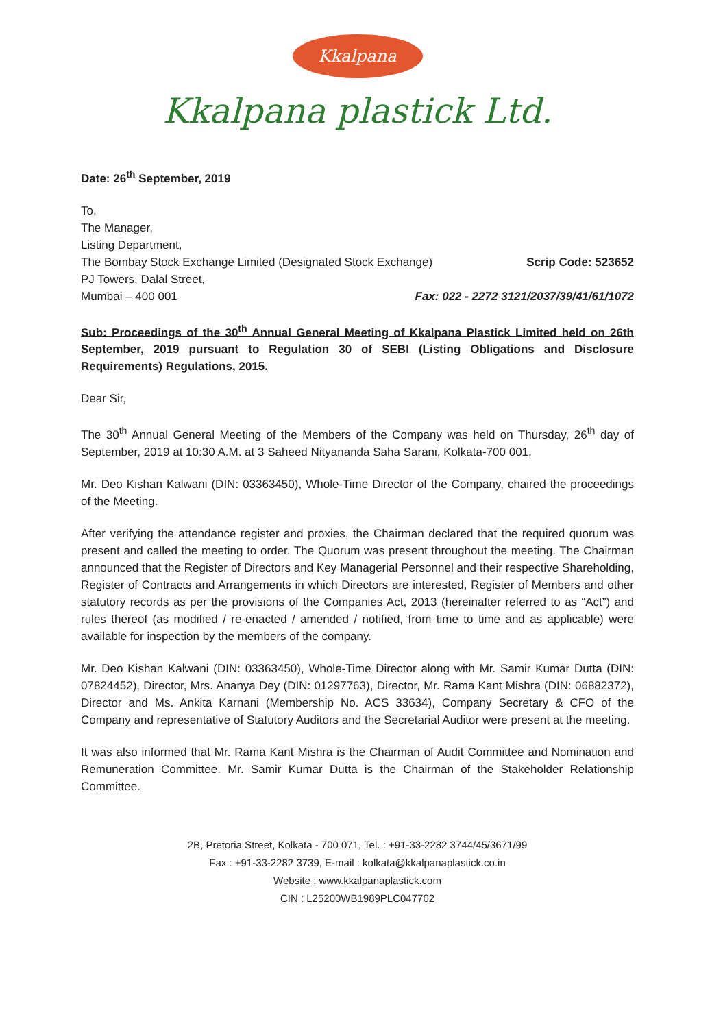Kkalpana
Kkalpana plastick Ltd.
Date: 26<sup>th</sup> September, 2019
To,
The Manager,
Listing Department,
The Bombay Stock Exchange Limited (Designated Stock Exchange) Scrip Code: 523652
PJ Towers, Dalal Street,
Mumbai – 400 001 Fax: 022 - 2272 3121/2037/39/41/61/1072
Sub: Proceedings of the 30<sup>th</sup> Annual General Meeting of Kkalpana Plastick Limited held on 26th September, 2019 pursuant to Regulation 30 of SEBI (Listing Obligations and Disclosure Requirements) Regulations, 2015.
Dear Sir,
The 30<sup>th</sup> Annual General Meeting of the Members of the Company was held on Thursday, 26<sup>th</sup> day of September, 2019 at 10:30 A.M. at 3 Saheed Nityananda Saha Sarani, Kolkata-700 001.
Mr. Deo Kishan Kalwani (DIN: 03363450), Whole-Time Director of the Company, chaired the proceedings of the Meeting.
After verifying the attendance register and proxies, the Chairman declared that the required quorum was present and called the meeting to order. The Quorum was present throughout the meeting. The Chairman announced that the Register of Directors and Key Managerial Personnel and their respective Shareholding, Register of Contracts and Arrangements in which Directors are interested, Register of Members and other statutory records as per the provisions of the Companies Act, 2013 (hereinafter referred to as “Act”) and rules thereof (as modified / re-enacted / amended / notified, from time to time and as applicable) were available for inspection by the members of the company.
Mr. Deo Kishan Kalwani (DIN: 03363450), Whole-Time Director along with Mr. Samir Kumar Dutta (DIN: 07824452), Director, Mrs. Ananya Dey (DIN: 01297763), Director, Mr. Rama Kant Mishra (DIN: 06882372), Director and Ms. Ankita Karnani (Membership No. ACS 33634), Company Secretary & CFO of the Company and representative of Statutory Auditors and the Secretarial Auditor were present at the meeting.
It was also informed that Mr. Rama Kant Mishra is the Chairman of Audit Committee and Nomination and Remuneration Committee. Mr. Samir Kumar Dutta is the Chairman of the Stakeholder Relationship Committee.
2B, Pretoria Street, Kolkata - 700 071, Tel. : +91-33-2282 3744/45/3671/99
Fax : +91-33-2282 3739, E-mail : kolkata@kkalpanaplastick.co.in
Website : www.kkalpanaplastick.com
CIN : L25200WB1989PLC047702